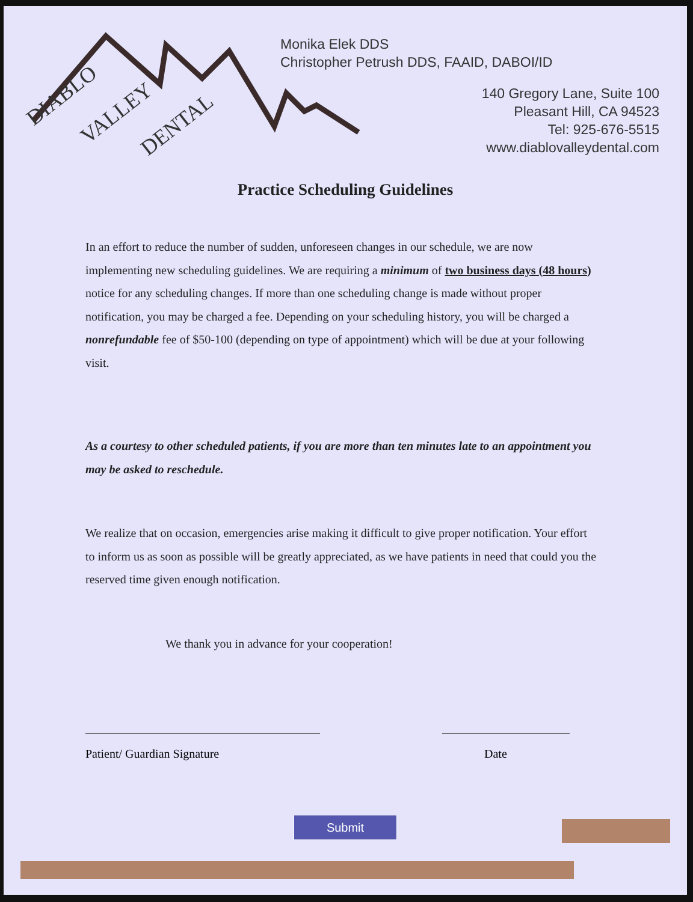DIABLO
VALLEY
DENTAL
Monika Elek DDS
Christopher Petrush DDS, FAAID, DABOI/ID
140 Gregory Lane, Suite 100
Pleasant Hill, CA 94523
Tel: 925-676-5515
www.diablovalleydental.com
Practice Scheduling Guidelines
In an effort to reduce the number of sudden, unforeseen changes in our schedule, we are now implementing new scheduling guidelines. We are requiring a minimum of two business days (48 hours) notice for any scheduling changes. If more than one scheduling change is made without proper notification, you may be charged a fee. Depending on your scheduling history, you will be charged a nonrefundable fee of $50-100 (depending on type of appointment) which will be due at your following visit.
As a courtesy to other scheduled patients, if you are more than ten minutes late to an appointment you may be asked to reschedule.
We realize that on occasion, emergencies arise making it difficult to give proper notification. Your effort to inform us as soon as possible will be greatly appreciated, as we have patients in need that could you the reserved time given enough notification.
We thank you in advance for your cooperation!
Patient/ Guardian Signature Date
Submit